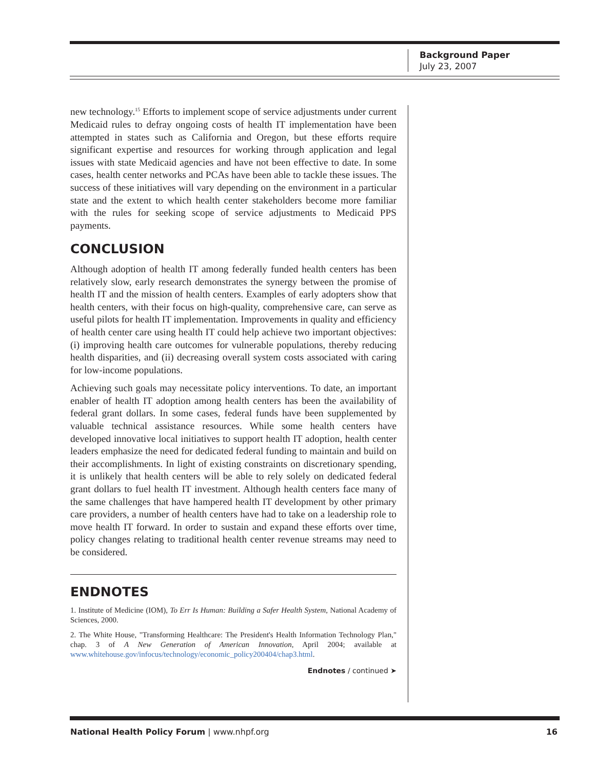Background Paper
July 23, 2007
new technology.<sup>15</sup> Efforts to implement scope of service adjustments under current Medicaid rules to defray ongoing costs of health IT implementation have been attempted in states such as California and Oregon, but these efforts require significant expertise and resources for working through application and legal issues with state Medicaid agencies and have not been effective to date. In some cases, health center networks and PCAs have been able to tackle these issues. The success of these initiatives will vary depending on the environment in a particular state and the extent to which health center stakeholders become more familiar with the rules for seeking scope of service adjustments to Medicaid PPS payments.
CONCLUSION
Although adoption of health IT among federally funded health centers has been relatively slow, early research demonstrates the synergy between the promise of health IT and the mission of health centers. Examples of early adopters show that health centers, with their focus on high-quality, comprehensive care, can serve as useful pilots for health IT implementation. Improvements in quality and efficiency of health center care using health IT could help achieve two important objectives: (i) improving health care outcomes for vulnerable populations, thereby reducing health disparities, and (ii) decreasing overall system costs associated with caring for low-income populations.
Achieving such goals may necessitate policy interventions. To date, an important enabler of health IT adoption among health centers has been the availability of federal grant dollars. In some cases, federal funds have been supplemented by valuable technical assistance resources. While some health centers have developed innovative local initiatives to support health IT adoption, health center leaders emphasize the need for dedicated federal funding to maintain and build on their accomplishments. In light of existing constraints on discretionary spending, it is unlikely that health centers will be able to rely solely on dedicated federal grant dollars to fuel health IT investment. Although health centers face many of the same challenges that have hampered health IT development by other primary care providers, a number of health centers have had to take on a leadership role to move health IT forward. In order to sustain and expand these efforts over time, policy changes relating to traditional health center revenue streams may need to be considered.
ENDNOTES
1. Institute of Medicine (IOM), To Err Is Human: Building a Safer Health System, National Academy of Sciences, 2000.
2. The White House, "Transforming Healthcare: The President's Health Information Technology Plan," chap. 3 of A New Generation of American Innovation, April 2004; available at www.whitehouse.gov/infocus/technology/economic_policy200404/chap3.html.
Endnotes / continued ➤
National Health Policy Forum | www.nhpf.org 16